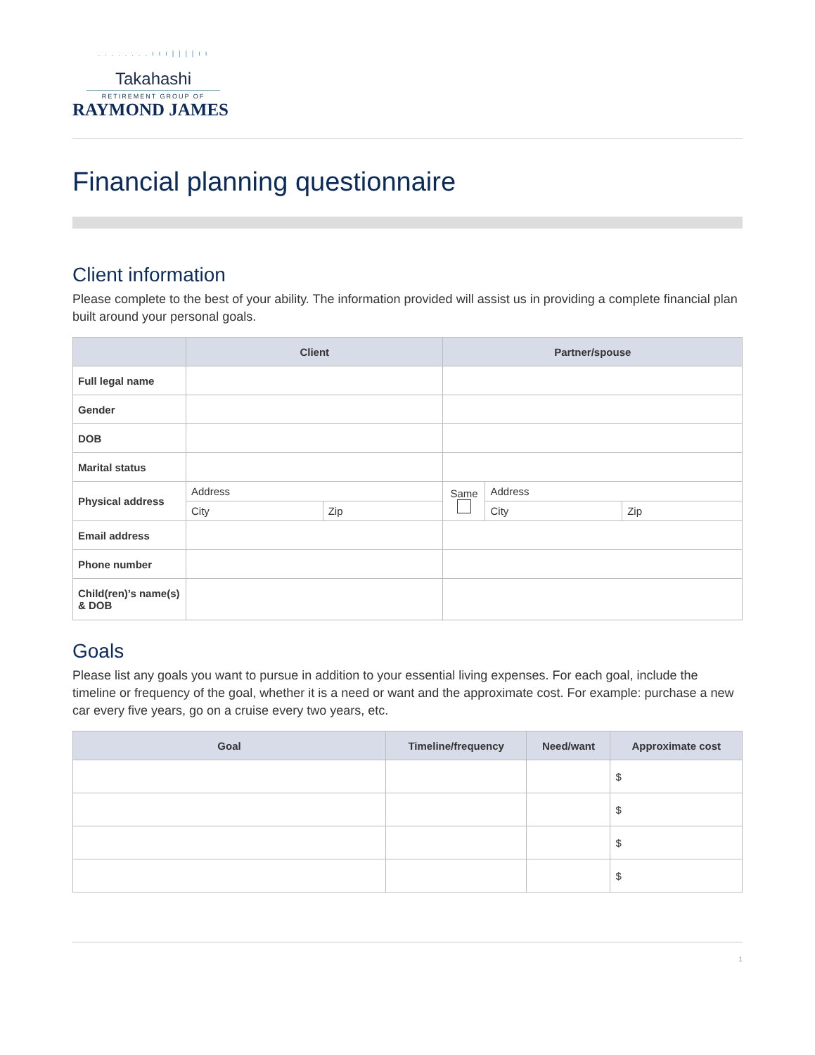. . . . . . . . ı ı ı | | | | ı ı
Takahashi
RETIREMENT GROUP OF
RAYMOND JAMES
Financial planning questionnaire
Client information
Please complete to the best of your ability. The information provided will assist us in providing a complete financial plan built around your personal goals.
| | Client | | Partner/spouse | | |
| --- | --- | --- | --- | --- | --- |
| Full legal name | | | | | |
| Gender | | | | | |
| DOB | | | | | |
| Marital status | | | | | |
| Physical address | Address | | Same | Address | |
| | City | Zip | | City | Zip |
| Email address | | | | | |
| Phone number | | | | | |
| Child(ren)’s name(s) & DOB | | | | | |
Goals
Please list any goals you want to pursue in addition to your essential living expenses. For each goal, include the timeline or frequency of the goal, whether it is a need or want and the approximate cost. For example: purchase a new car every five years, go on a cruise every two years, etc.
| Goal | Timeline/frequency | Need/want | Approximate cost |
| --- | --- | --- | --- |
| | | | $ |
| | | | $ |
| | | | $ |
| | | | $ |
1